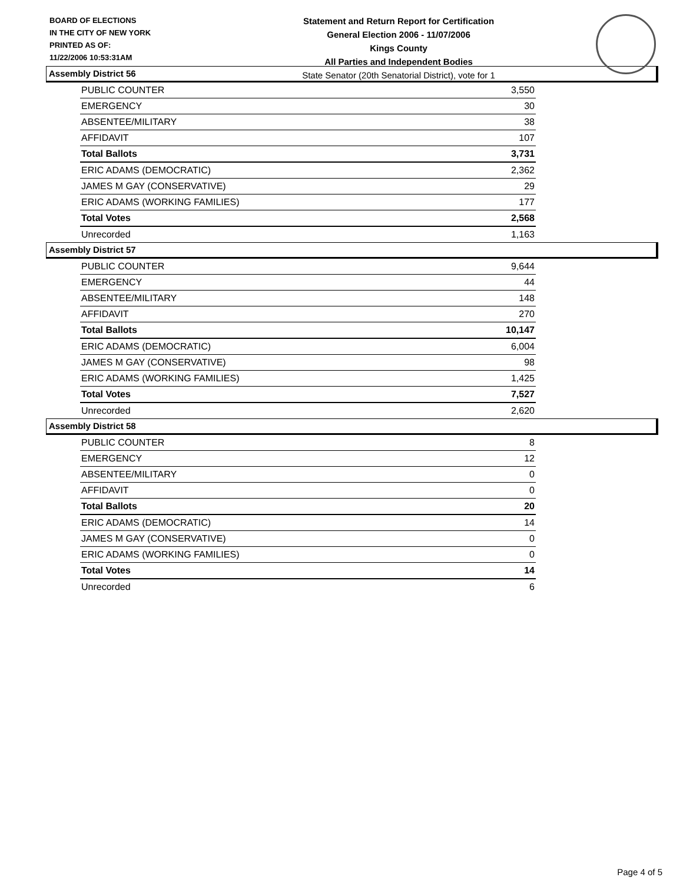BOARD OF ELECTIONS
IN THE CITY OF NEW YORK
PRINTED AS OF:
11/22/2006 10:53:31AM
Statement and Return Report for Certification
General Election 2006 - 11/07/2006
Kings County
All Parties and Independent Bodies
State Senator (20th Senatorial District), vote for 1
Assembly District 56
| PUBLIC COUNTER | 3,550 |
| EMERGENCY | 30 |
| ABSENTEE/MILITARY | 38 |
| AFFIDAVIT | 107 |
| Total Ballots | 3,731 |
| ERIC ADAMS (DEMOCRATIC) | 2,362 |
| JAMES M GAY (CONSERVATIVE) | 29 |
| ERIC ADAMS (WORKING FAMILIES) | 177 |
| Total Votes | 2,568 |
| Unrecorded | 1,163 |
Assembly District 57
| PUBLIC COUNTER | 9,644 |
| EMERGENCY | 44 |
| ABSENTEE/MILITARY | 148 |
| AFFIDAVIT | 270 |
| Total Ballots | 10,147 |
| ERIC ADAMS (DEMOCRATIC) | 6,004 |
| JAMES M GAY (CONSERVATIVE) | 98 |
| ERIC ADAMS (WORKING FAMILIES) | 1,425 |
| Total Votes | 7,527 |
| Unrecorded | 2,620 |
Assembly District 58
| PUBLIC COUNTER | 8 |
| EMERGENCY | 12 |
| ABSENTEE/MILITARY | 0 |
| AFFIDAVIT | 0 |
| Total Ballots | 20 |
| ERIC ADAMS (DEMOCRATIC) | 14 |
| JAMES M GAY (CONSERVATIVE) | 0 |
| ERIC ADAMS (WORKING FAMILIES) | 0 |
| Total Votes | 14 |
| Unrecorded | 6 |
Page 4 of 5